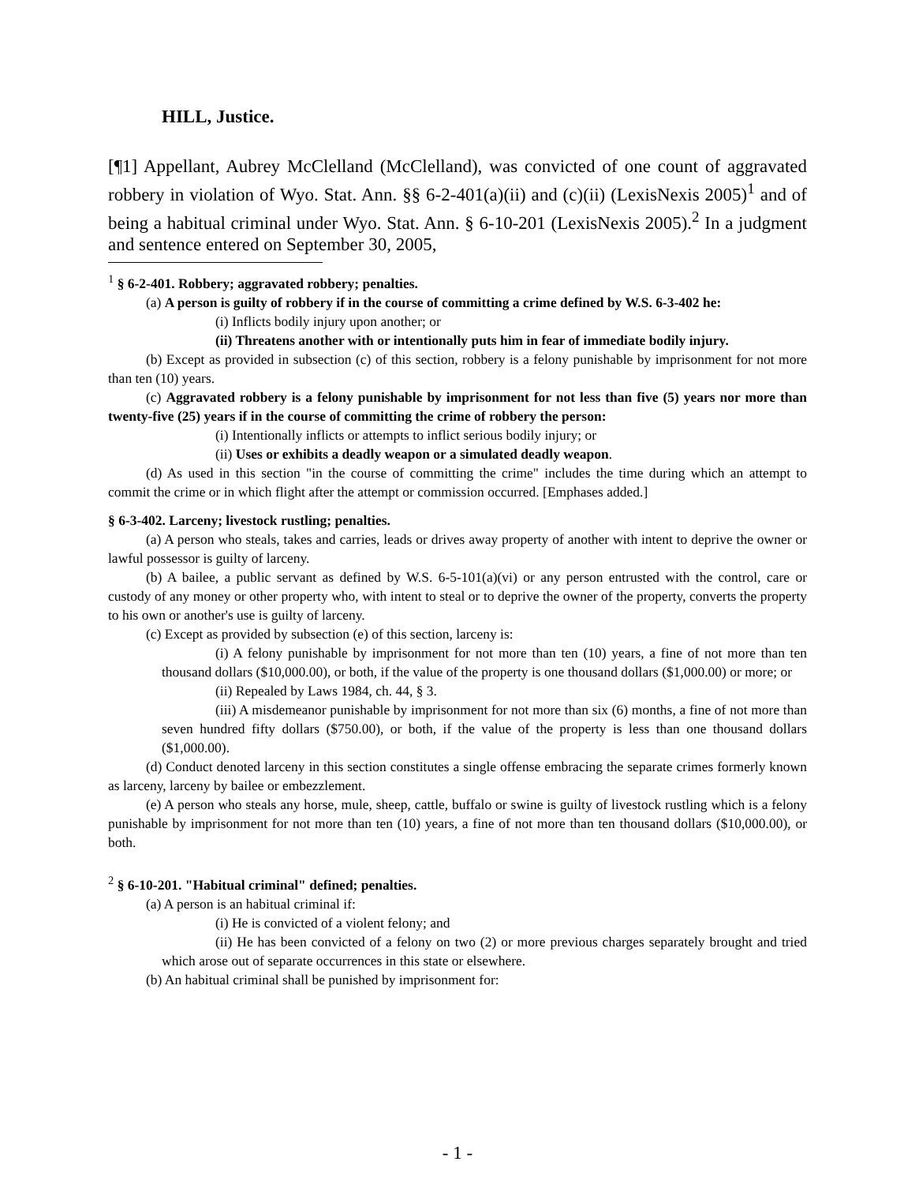HILL, Justice.
[¶1] Appellant, Aubrey McClelland (McClelland), was convicted of one count of aggravated robbery in violation of Wyo. Stat. Ann. §§ 6-2-401(a)(ii) and (c)(ii) (LexisNexis 2005)<sup>1</sup> and of being a habitual criminal under Wyo. Stat. Ann. § 6-10-201 (LexisNexis 2005).<sup>2</sup> In a judgment and sentence entered on September 30, 2005,
<sup>1</sup> § 6-2-401. Robbery; aggravated robbery; penalties.
(a) A person is guilty of robbery if in the course of committing a crime defined by W.S. 6-3-402 he:
(i) Inflicts bodily injury upon another; or
(ii) Threatens another with or intentionally puts him in fear of immediate bodily injury.
(b) Except as provided in subsection (c) of this section, robbery is a felony punishable by imprisonment for not more than ten (10) years.
(c) Aggravated robbery is a felony punishable by imprisonment for not less than five (5) years nor more than twenty-five (25) years if in the course of committing the crime of robbery the person:
(i) Intentionally inflicts or attempts to inflict serious bodily injury; or
(ii) Uses or exhibits a deadly weapon or a simulated deadly weapon.
(d) As used in this section "in the course of committing the crime" includes the time during which an attempt to commit the crime or in which flight after the attempt or commission occurred. [Emphases added.]
§ 6-3-402. Larceny; livestock rustling; penalties.
(a) A person who steals, takes and carries, leads or drives away property of another with intent to deprive the owner or lawful possessor is guilty of larceny.
(b) A bailee, a public servant as defined by W.S. 6-5-101(a)(vi) or any person entrusted with the control, care or custody of any money or other property who, with intent to steal or to deprive the owner of the property, converts the property to his own or another's use is guilty of larceny.
(c) Except as provided by subsection (e) of this section, larceny is:
(i) A felony punishable by imprisonment for not more than ten (10) years, a fine of not more than ten thousand dollars ($10,000.00), or both, if the value of the property is one thousand dollars ($1,000.00) or more; or
(ii) Repealed by Laws 1984, ch. 44, § 3.
(iii) A misdemeanor punishable by imprisonment for not more than six (6) months, a fine of not more than seven hundred fifty dollars ($750.00), or both, if the value of the property is less than one thousand dollars ($1,000.00).
(d) Conduct denoted larceny in this section constitutes a single offense embracing the separate crimes formerly known as larceny, larceny by bailee or embezzlement.
(e) A person who steals any horse, mule, sheep, cattle, buffalo or swine is guilty of livestock rustling which is a felony punishable by imprisonment for not more than ten (10) years, a fine of not more than ten thousand dollars ($10,000.00), or both.
<sup>2</sup> § 6-10-201. "Habitual criminal" defined; penalties.
(a) A person is an habitual criminal if:
(i) He is convicted of a violent felony; and
(ii) He has been convicted of a felony on two (2) or more previous charges separately brought and tried which arose out of separate occurrences in this state or elsewhere.
(b) An habitual criminal shall be punished by imprisonment for:
- 1 -